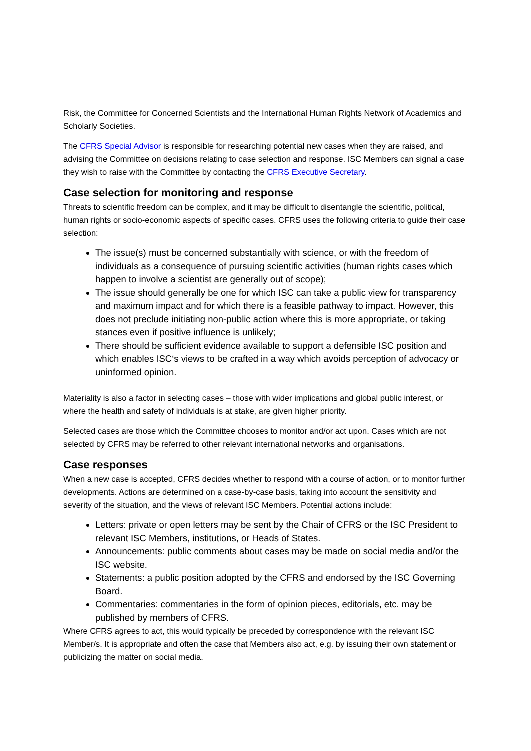Risk, the Committee for Concerned Scientists and the International Human Rights Network of Academics and Scholarly Societies.
The CFRS Special Advisor is responsible for researching potential new cases when they are raised, and advising the Committee on decisions relating to case selection and response. ISC Members can signal a case they wish to raise with the Committee by contacting the CFRS Executive Secretary.
Case selection for monitoring and response
Threats to scientific freedom can be complex, and it may be difficult to disentangle the scientific, political, human rights or socio-economic aspects of specific cases. CFRS uses the following criteria to guide their case selection:
The issue(s) must be concerned substantially with science, or with the freedom of individuals as a consequence of pursuing scientific activities (human rights cases which happen to involve a scientist are generally out of scope);
The issue should generally be one for which ISC can take a public view for transparency and maximum impact and for which there is a feasible pathway to impact. However, this does not preclude initiating non-public action where this is more appropriate, or taking stances even if positive influence is unlikely;
There should be sufficient evidence available to support a defensible ISC position and which enables ISC‘s views to be crafted in a way which avoids perception of advocacy or uninformed opinion.
Materiality is also a factor in selecting cases – those with wider implications and global public interest, or where the health and safety of individuals is at stake, are given higher priority.
Selected cases are those which the Committee chooses to monitor and/or act upon. Cases which are not selected by CFRS may be referred to other relevant international networks and organisations.
Case responses
When a new case is accepted, CFRS decides whether to respond with a course of action, or to monitor further developments. Actions are determined on a case-by-case basis, taking into account the sensitivity and severity of the situation, and the views of relevant ISC Members. Potential actions include:
Letters: private or open letters may be sent by the Chair of CFRS or the ISC President to relevant ISC Members, institutions, or Heads of States.
Announcements: public comments about cases may be made on social media and/or the ISC website.
Statements: a public position adopted by the CFRS and endorsed by the ISC Governing Board.
Commentaries: commentaries in the form of opinion pieces, editorials, etc. may be published by members of CFRS.
Where CFRS agrees to act, this would typically be preceded by correspondence with the relevant ISC Member/s. It is appropriate and often the case that Members also act, e.g. by issuing their own statement or publicizing the matter on social media.